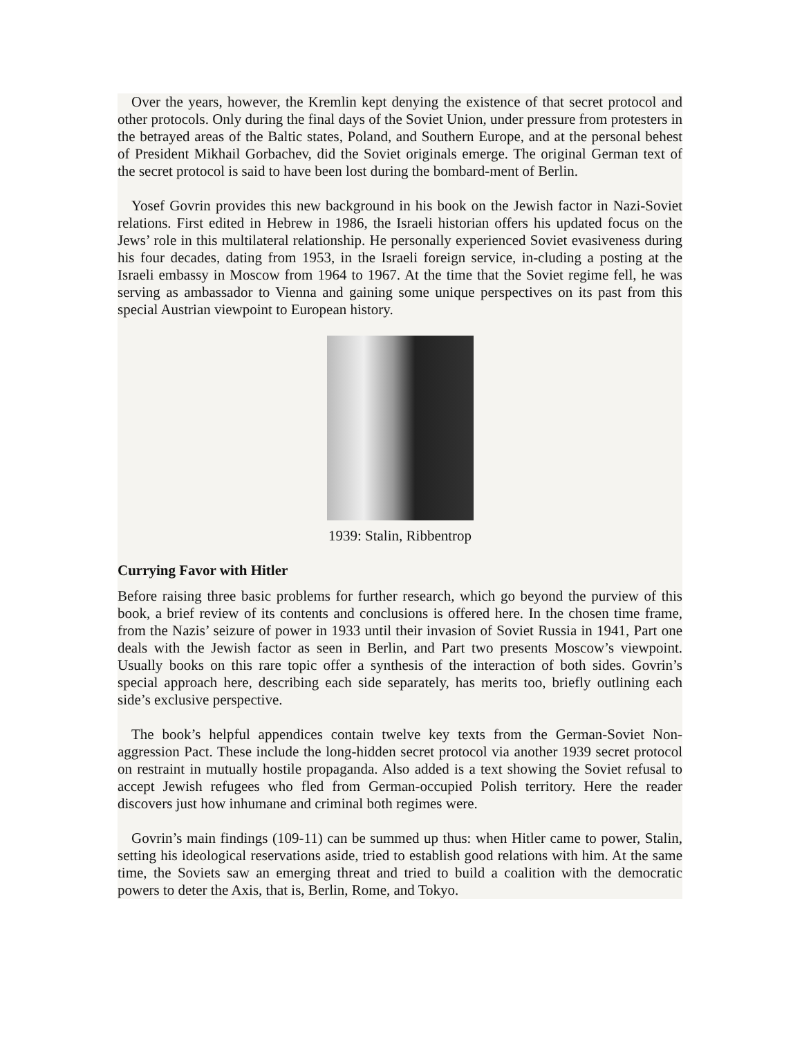Over the years, however, the Kremlin kept denying the existence of that secret protocol and other protocols. Only during the final days of the Soviet Union, under pressure from protesters in the betrayed areas of the Baltic states, Poland, and Southern Europe, and at the personal behest of President Mikhail Gorbachev, did the Soviet originals emerge. The original German text of the secret protocol is said to have been lost during the bombard-ment of Berlin.
Yosef Govrin provides this new background in his book on the Jewish factor in Nazi-Soviet relations. First edited in Hebrew in 1986, the Israeli historian offers his updated focus on the Jews’ role in this multilateral relationship. He personally experienced Soviet evasiveness during his four decades, dating from 1953, in the Israeli foreign service, in-cluding a posting at the Israeli embassy in Moscow from 1964 to 1967. At the time that the Soviet regime fell, he was serving as ambassador to Vienna and gaining some unique perspectives on its past from this special Austrian viewpoint to European history.
1939: Stalin, Ribbentrop
Currying Favor with Hitler
Before raising three basic problems for further research, which go beyond the purview of this book, a brief review of its contents and conclusions is offered here. In the chosen time frame, from the Nazis’ seizure of power in 1933 until their invasion of Soviet Russia in 1941, Part one deals with the Jewish factor as seen in Berlin, and Part two presents Moscow’s viewpoint. Usually books on this rare topic offer a synthesis of the interaction of both sides. Govrin’s special approach here, describing each side separately, has merits too, briefly outlining each side’s exclusive perspective.
The book’s helpful appendices contain twelve key texts from the German-Soviet Non-aggression Pact. These include the long-hidden secret protocol via another 1939 secret protocol on restraint in mutually hostile propaganda. Also added is a text showing the Soviet refusal to accept Jewish refugees who fled from German-occupied Polish territory. Here the reader discovers just how inhumane and criminal both regimes were.
Govrin’s main findings (109-11) can be summed up thus: when Hitler came to power, Stalin, setting his ideological reservations aside, tried to establish good relations with him. At the same time, the Soviets saw an emerging threat and tried to build a coalition with the democratic powers to deter the Axis, that is, Berlin, Rome, and Tokyo.